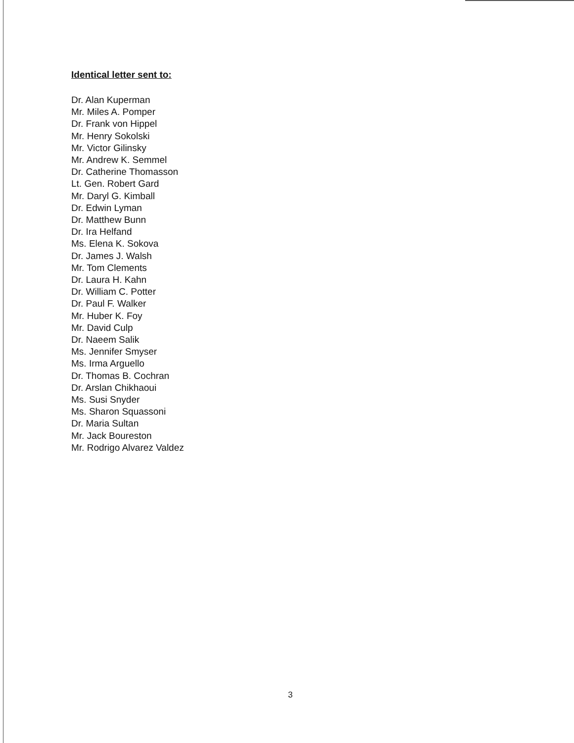Identical letter sent to:
Dr. Alan Kuperman
Mr. Miles A. Pomper
Dr. Frank von Hippel
Mr. Henry Sokolski
Mr. Victor Gilinsky
Mr. Andrew K. Semmel
Dr. Catherine Thomasson
Lt. Gen. Robert Gard
Mr. Daryl G. Kimball
Dr. Edwin Lyman
Dr. Matthew Bunn
Dr. Ira Helfand
Ms. Elena K. Sokova
Dr. James J. Walsh
Mr. Tom Clements
Dr. Laura H. Kahn
Dr. William C. Potter
Dr. Paul F. Walker
Mr. Huber K. Foy
Mr. David Culp
Dr. Naeem Salik
Ms. Jennifer Smyser
Ms. Irma Arguello
Dr. Thomas B. Cochran
Dr. Arslan Chikhaoui
Ms. Susi Snyder
Ms. Sharon Squassoni
Dr. Maria Sultan
Mr. Jack Boureston
Mr. Rodrigo Alvarez Valdez
3